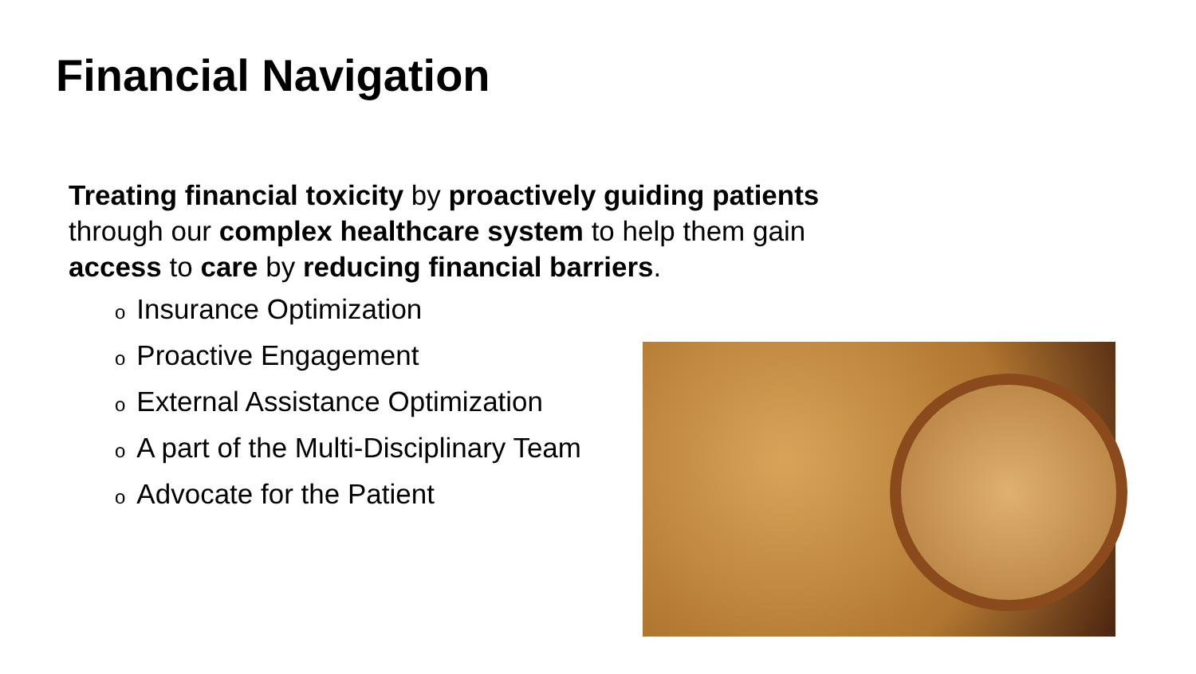Financial Navigation
Treating financial toxicity by proactively guiding patients through our complex healthcare system to help them gain access to care by reducing financial barriers.
o Insurance Optimization
o Proactive Engagement
o External Assistance Optimization
o A part of the Multi-Disciplinary Team
o Advocate for the Patient